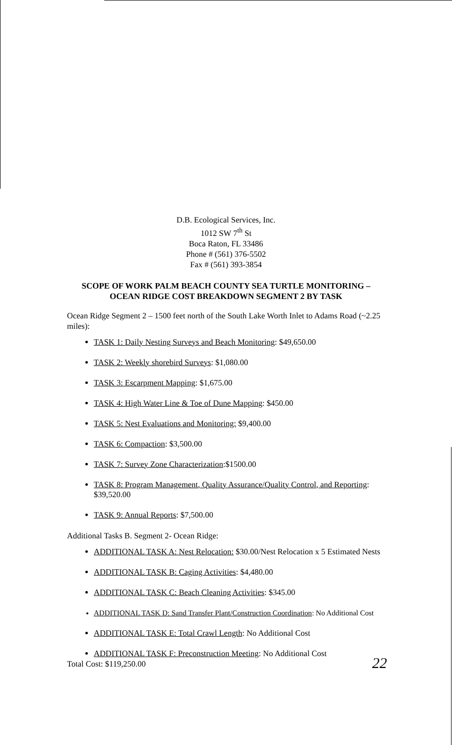D.B. Ecological Services, Inc.
1012 SW 7<sup>th</sup> St
Boca Raton, FL 33486
Phone # (561) 376-5502
Fax # (561) 393-3854
SCOPE OF WORK PALM BEACH COUNTY SEA TURTLE MONITORING –
OCEAN RIDGE COST BREAKDOWN SEGMENT 2 BY TASK
Ocean Ridge Segment 2 – 1500 feet north of the South Lake Worth Inlet to Adams Road (~2.25 miles):
TASK 1: Daily Nesting Surveys and Beach Monitoring: $49,650.00
TASK 2: Weekly shorebird Surveys: $1,080.00
TASK 3: Escarpment Mapping: $1,675.00
TASK 4: High Water Line & Toe of Dune Mapping: $450.00
TASK 5: Nest Evaluations and Monitoring: $9,400.00
TASK 6: Compaction: $3,500.00
TASK 7: Survey Zone Characterization:$1500.00
TASK 8: Program Management, Quality Assurance/Quality Control, and Reporting: $39,520.00
TASK 9: Annual Reports: $7,500.00
Additional Tasks B. Segment 2- Ocean Ridge:
ADDITIONAL TASK A: Nest Relocation: $30.00/Nest Relocation x 5 Estimated Nests
ADDITIONAL TASK B: Caging Activities: $4,480.00
ADDITIONAL TASK C: Beach Cleaning Activities: $345.00
ADDITIONAL TASK D: Sand Transfer Plant/Construction Coordination: No Additional Cost
ADDITIONAL TASK E: Total Crawl Length: No Additional Cost
ADDITIONAL TASK F: Preconstruction Meeting: No Additional Cost
Total Cost: $119,250.00
22